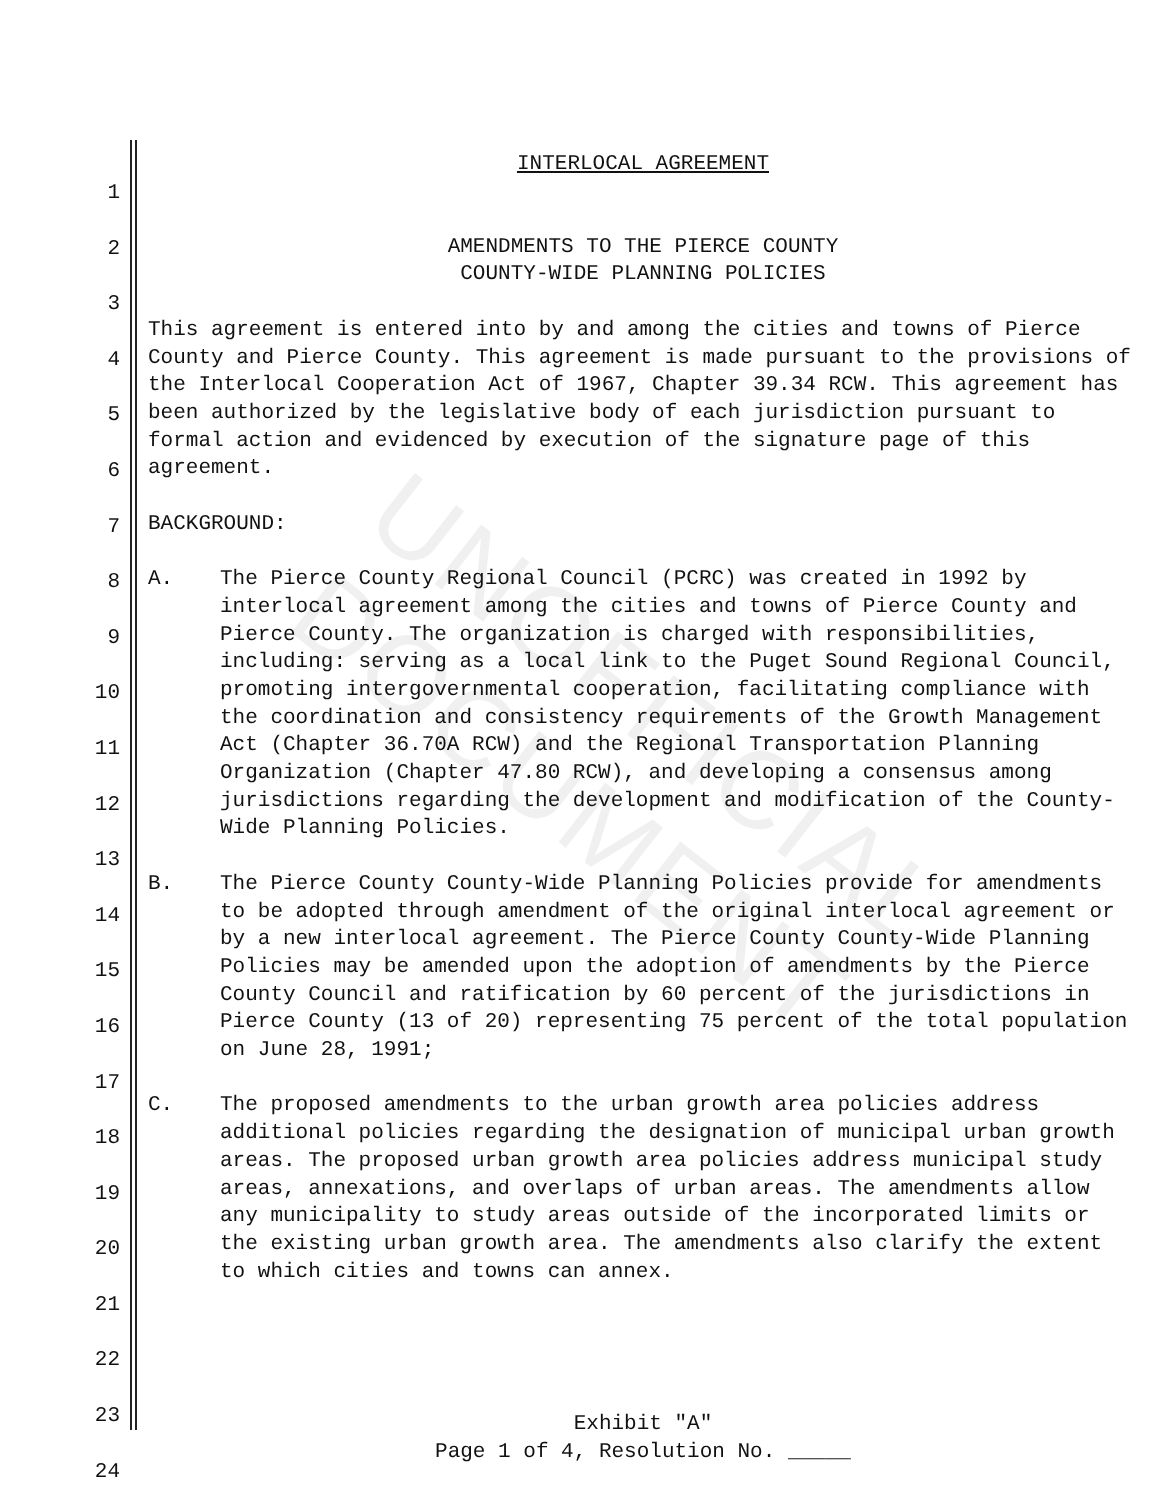UNOFFICIAL DOCUMENT
1
2
3
4
5
6
7
8
9
10
11
12
13
14
15
16
17
18
19
20
21
22
23
24
INTERLOCAL AGREEMENT
AMENDMENTS TO THE PIERCE COUNTY
COUNTY-WIDE PLANNING POLICIES
This agreement is entered into by and among the cities and towns of Pierce County and Pierce County. This agreement is made pursuant to the provisions of the Interlocal Cooperation Act of 1967, Chapter 39.34 RCW. This agreement has been authorized by the legislative body of each jurisdiction pursuant to formal action and evidenced by execution of the signature page of this agreement.
BACKGROUND:
A. The Pierce County Regional Council (PCRC) was created in 1992 by interlocal agreement among the cities and towns of Pierce County and Pierce County. The organization is charged with responsibilities, including: serving as a local link to the Puget Sound Regional Council, promoting intergovernmental cooperation, facilitating compliance with the coordination and consistency requirements of the Growth Management Act (Chapter 36.70A RCW) and the Regional Transportation Planning Organization (Chapter 47.80 RCW), and developing a consensus among jurisdictions regarding the development and modification of the County-Wide Planning Policies.
B. The Pierce County County-Wide Planning Policies provide for amendments to be adopted through amendment of the original interlocal agreement or by a new interlocal agreement. The Pierce County County-Wide Planning Policies may be amended upon the adoption of amendments by the Pierce County Council and ratification by 60 percent of the jurisdictions in Pierce County (13 of 20) representing 75 percent of the total population on June 28, 1991;
C. The proposed amendments to the urban growth area policies address additional policies regarding the designation of municipal urban growth areas. The proposed urban growth area policies address municipal study areas, annexations, and overlaps of urban areas. The amendments allow any municipality to study areas outside of the incorporated limits or the existing urban growth area. The amendments also clarify the extent to which cities and towns can annex.
Exhibit "A"
Page 1 of 4, Resolution No. _____